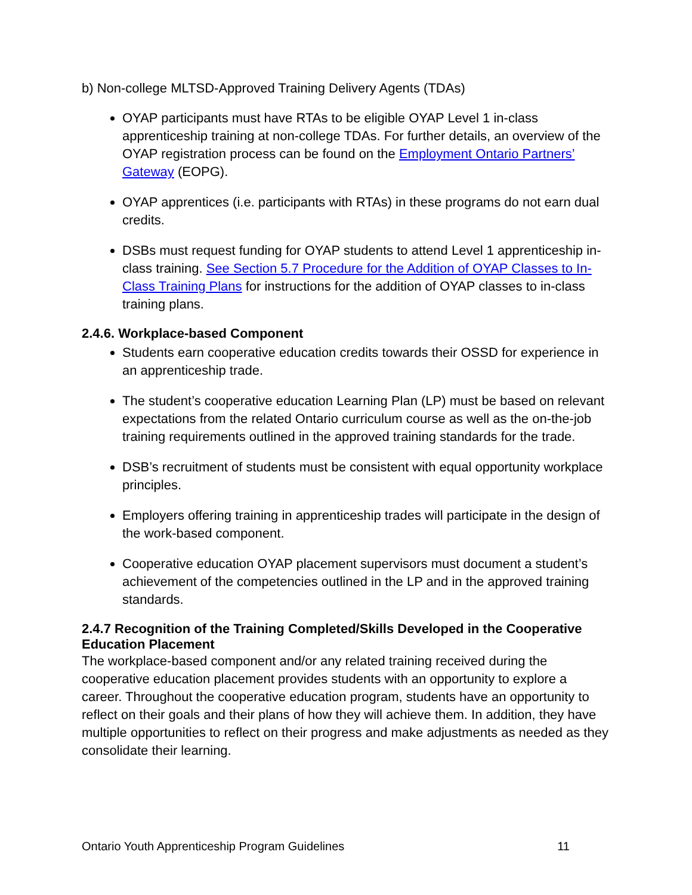b) Non-college MLTSD-Approved Training Delivery Agents (TDAs)
OYAP participants must have RTAs to be eligible OYAP Level 1 in-class apprenticeship training at non-college TDAs. For further details, an overview of the OYAP registration process can be found on the Employment Ontario Partners’ Gateway (EOPG).
OYAP apprentices (i.e. participants with RTAs) in these programs do not earn dual credits.
DSBs must request funding for OYAP students to attend Level 1 apprenticeship in-class training. See Section 5.7 Procedure for the Addition of OYAP Classes to In-Class Training Plans for instructions for the addition of OYAP classes to in-class training plans.
2.4.6. Workplace-based Component
Students earn cooperative education credits towards their OSSD for experience in an apprenticeship trade.
The student’s cooperative education Learning Plan (LP) must be based on relevant expectations from the related Ontario curriculum course as well as the on-the-job training requirements outlined in the approved training standards for the trade.
DSB’s recruitment of students must be consistent with equal opportunity workplace principles.
Employers offering training in apprenticeship trades will participate in the design of the work-based component.
Cooperative education OYAP placement supervisors must document a student’s achievement of the competencies outlined in the LP and in the approved training standards.
2.4.7 Recognition of the Training Completed/Skills Developed in the Cooperative Education Placement
The workplace-based component and/or any related training received during the cooperative education placement provides students with an opportunity to explore a career. Throughout the cooperative education program, students have an opportunity to reflect on their goals and their plans of how they will achieve them. In addition, they have multiple opportunities to reflect on their progress and make adjustments as needed as they consolidate their learning.
Ontario Youth Apprenticeship Program Guidelines 11